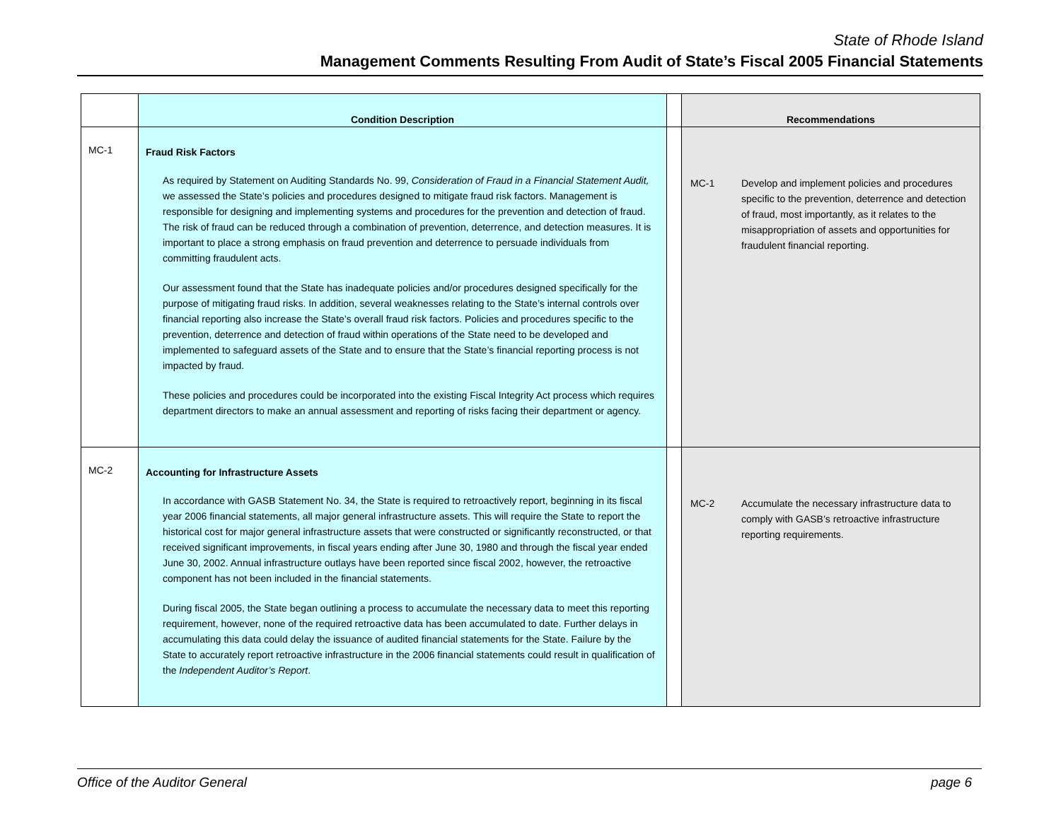State of Rhode Island
Management Comments Resulting From Audit of State’s Fiscal 2005 Financial Statements
| | Condition Description | | Recommendations |
| --- | --- | --- | --- |
| MC-1 | Fraud Risk Factors As required by Statement on Auditing Standards No. 99, Consideration of Fraud in a Financial Statement Audit, we assessed the State’s policies and procedures designed to mitigate fraud risk factors. Management is responsible for designing and implementing systems and procedures for the prevention and detection of fraud. The risk of fraud can be reduced through a combination of prevention, deterrence, and detection measures. It is important to place a strong emphasis on fraud prevention and deterrence to persuade individuals from committing fraudulent acts. Our assessment found that the State has inadequate policies and/or procedures designed specifically for the purpose of mitigating fraud risks. In addition, several weaknesses relating to the State’s internal controls over financial reporting also increase the State’s overall fraud risk factors. Policies and procedures specific to the prevention, deterrence and detection of fraud within operations of the State need to be developed and implemented to safeguard assets of the State and to ensure that the State’s financial reporting process is not impacted by fraud. These policies and procedures could be incorporated into the existing Fiscal Integrity Act process which requires department directors to make an annual assessment and reporting of risks facing their department or agency. | | MC-1 Develop and implement policies and procedures specific to the prevention, deterrence and detection of fraud, most importantly, as it relates to the misappropriation of assets and opportunities for fraudulent financial reporting. |
| MC-2 | Accounting for Infrastructure Assets In accordance with GASB Statement No. 34, the State is required to retroactively report, beginning in its fiscal year 2006 financial statements, all major general infrastructure assets. This will require the State to report the historical cost for major general infrastructure assets that were constructed or significantly reconstructed, or that received significant improvements, in fiscal years ending after June 30, 1980 and through the fiscal year ended June 30, 2002. Annual infrastructure outlays have been reported since fiscal 2002, however, the retroactive component has not been included in the financial statements. During fiscal 2005, the State began outlining a process to accumulate the necessary data to meet this reporting requirement, however, none of the required retroactive data has been accumulated to date. Further delays in accumulating this data could delay the issuance of audited financial statements for the State. Failure by the State to accurately report retroactive infrastructure in the 2006 financial statements could result in qualification of the Independent Auditor’s Report . | | MC-2 Accumulate the necessary infrastructure data to comply with GASB’s retroactive infrastructure reporting requirements. |
Office of the Auditor General page 6